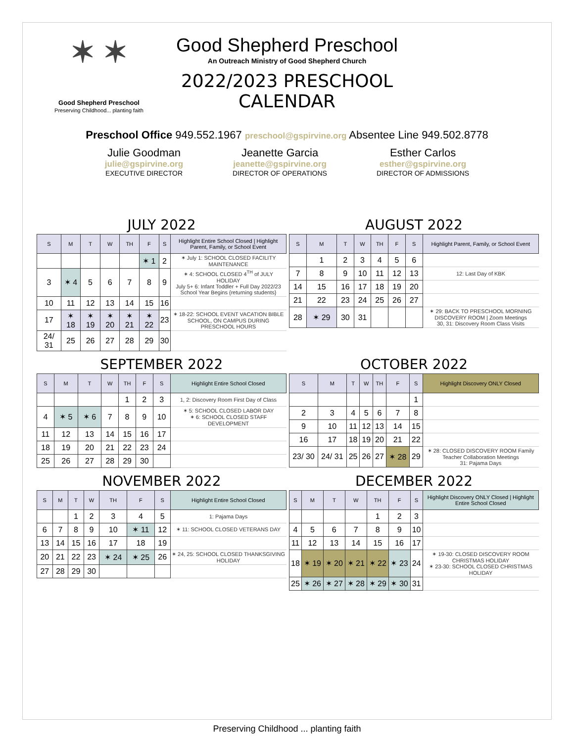✶ ✶
Good Shepherd Preschool
Preserving Childhood... planting faith
Good Shepherd Preschool
An Outreach Ministry of Good Shepherd Church
2022/2023 PRESCHOOL CALENDAR
Preschool Office 949.552.1967 preschool@gspirvine.org Absentee Line 949.502.8778
Julie Goodman
julie@gspirvine.org
EXECUTIVE DIRECTOR
Jeanette Garcia
jeanette@gspirvine.org
DIRECTOR OF OPERATIONS
Esther Carlos
esther@gspirvine.org
DIRECTOR OF ADMISSIONS
JULY 2022
| S | M | T | W | TH | F | S | Highlight Entire School Closed / Highlight Parent, Family, or School Event |
| --- | --- | --- | --- | --- | --- | --- | --- |
| | | | | | ✶ 1 | 2 | ✶ July 1: SCHOOL CLOSED FACILITY MAINTENANCE |
| 3 | ✶ 4 | 5 | 6 | 7 | 8 | 9 | ✶ 4: SCHOOL CLOSED 4<sup>TH</sup> of JULY HOLIDAY July 5+ 6: Infant Toddler + Full Day 2022/23 School Year Begins {returning students} |
| 10 | 11 | 12 | 13 | 14 | 15 | 16 | |
| 17 | ✶ 18 | ✶ 19 | ✶ 20 | ✶ 21 | ✶ 22 | 23 | ✶ 18-22: SCHOOL EVENT VACATION BIBLE SCHOOL, ON CAMPUS DURING PRESCHOOL HOURS |
| 24/ 31 | 25 | 26 | 27 | 28 | 29 | 30 | |
AUGUST 2022
| S | M | T | W | TH | F | S | Highlight Parent, Family, or School Event |
| --- | --- | --- | --- | --- | --- | --- | --- |
| | 1 | 2 | 3 | 4 | 5 | 6 | |
| 7 | 8 | 9 | 10 | 11 | 12 | 13 | 12: Last Day of KBK |
| 14 | 15 | 16 | 17 | 18 | 19 | 20 | |
| 21 | 22 | 23 | 24 | 25 | 26 | 27 | |
| 28 | ✶ 29 | 30 | 31 | | | | ✶ 29: BACK TO PRESCHOOL MORNING DISCOVERY ROOM / Zoom Meetings 30, 31: Discovery Room Class Visits |
SEPTEMBER 2022
| S | M | T | W | TH | F | S | Highlight Entire School Closed |
| --- | --- | --- | --- | --- | --- | --- | --- |
| | | | | 1 | 2 | 3 | 1, 2: Discovery Room First Day of Class |
| 4 | ✶ 5 | ✶ 6 | 7 | 8 | 9 | 10 | ✶ 5: SCHOOL CLOSED LABOR DAY ✶ 6: SCHOOL CLOSED STAFF DEVELOPMENT |
| 11 | 12 | 13 | 14 | 15 | 16 | 17 | |
| 18 | 19 | 20 | 21 | 22 | 23 | 24 | |
| 25 | 26 | 27 | 28 | 29 | 30 | | |
OCTOBER 2022
| S | M | T | W | TH | F | S | Highlight Discovery ONLY Closed |
| --- | --- | --- | --- | --- | --- | --- | --- |
| | | | | | | 1 | |
| 2 | 3 | 4 | 5 | 6 | 7 | 8 | |
| 9 | 10 | 11 | 12 | 13 | 14 | 15 | |
| 16 | 17 | 18 | 19 | 20 | 21 | 22 | |
| 23/ 30 | 24/ 31 | 25 | 26 | 27 | ✶ 28 | 29 | ✶ 28: CLOSED DISCOVERY ROOM Family Teacher Collaboration Meetings 31: Pajama Days |
NOVEMBER 2022
| S | M | T | W | TH | F | S | Highlight Entire School Closed |
| --- | --- | --- | --- | --- | --- | --- | --- |
| | | 1 | 2 | 3 | 4 | 5 | 1: Pajama Days |
| 6 | 7 | 8 | 9 | 10 | ✶ 11 | 12 | ✶ 11: SCHOOL CLOSED VETERANS DAY |
| 13 | 14 | 15 | 16 | 17 | 18 | 19 | |
| 20 | 21 | 22 | 23 | ✶ 24 | ✶ 25 | 26 | ✶ 24, 25: SCHOOL CLOSED THANKSGIVING HOLIDAY |
| 27 | 28 | 29 | 30 | | | | |
DECEMBER 2022
| S | M | T | W | TH | F | S | Highlight Discovery ONLY Closed / Highlight Entire School Closed |
| --- | --- | --- | --- | --- | --- | --- | --- |
| | | | | 1 | 2 | 3 | |
| 4 | 5 | 6 | 7 | 8 | 9 | 10 | |
| 11 | 12 | 13 | 14 | 15 | 16 | 17 | |
| 18 | ✶ 19 | ✶ 20 | ✶ 21 | ✶ 22 | ✶ 23 | 24 | ✶ 19-30: CLOSED DISCOVERY ROOM CHRISTMAS HOLIDAY ✶ 23-30: SCHOOL CLOSED CHRISTMAS HOLIDAY |
| 25 | ✶ 26 | ✶ 27 | ✶ 28 | ✶ 29 | ✶ 30 | 31 | |
Preserving Childhood ... planting faith